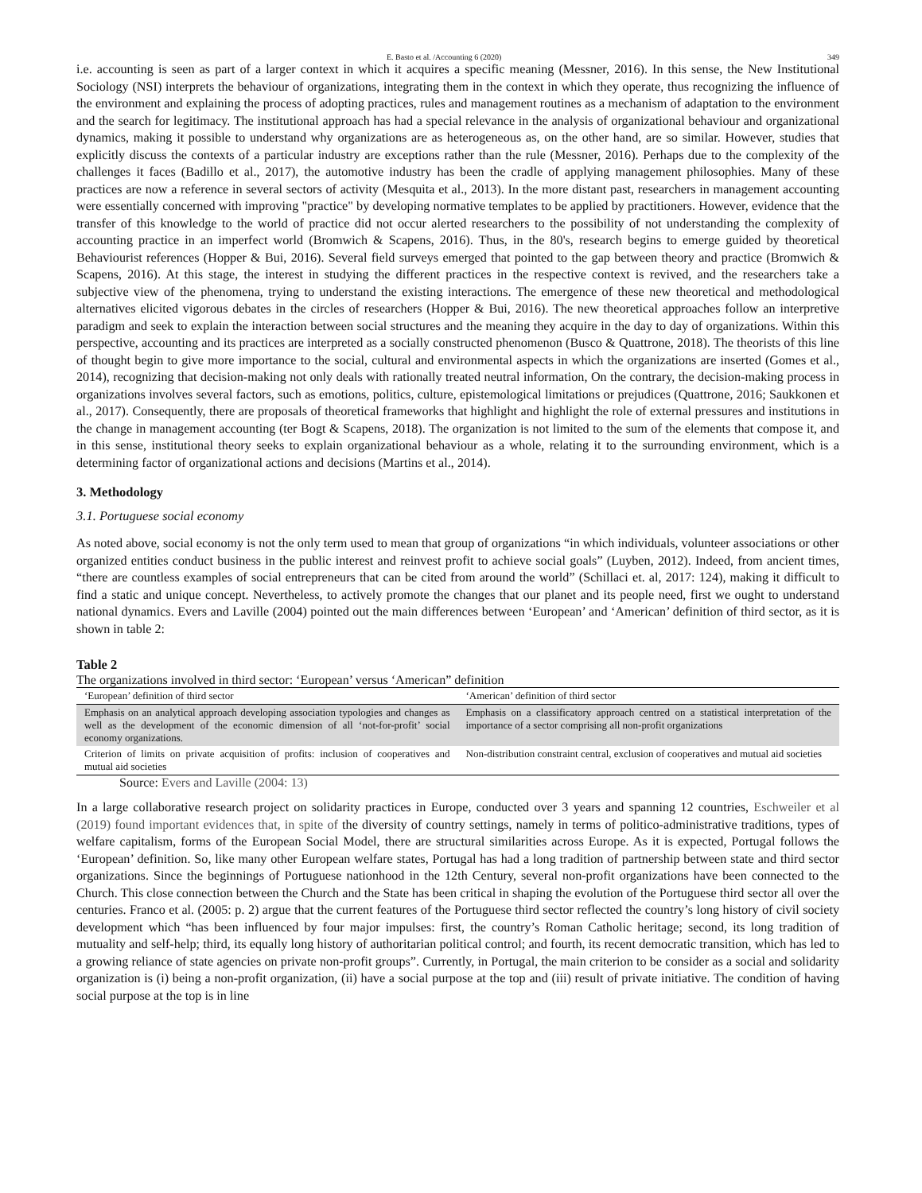E. Basto et al. /Accounting 6 (2020) 349
i.e. accounting is seen as part of a larger context in which it acquires a specific meaning (Messner, 2016). In this sense, the New Institutional Sociology (NSI) interprets the behaviour of organizations, integrating them in the context in which they operate, thus recognizing the influence of the environment and explaining the process of adopting practices, rules and management routines as a mechanism of adaptation to the environment and the search for legitimacy. The institutional approach has had a special relevance in the analysis of organizational behaviour and organizational dynamics, making it possible to understand why organizations are as heterogeneous as, on the other hand, are so similar. However, studies that explicitly discuss the contexts of a particular industry are exceptions rather than the rule (Messner, 2016). Perhaps due to the complexity of the challenges it faces (Badillo et al., 2017), the automotive industry has been the cradle of applying management philosophies. Many of these practices are now a reference in several sectors of activity (Mesquita et al., 2013). In the more distant past, researchers in management accounting were essentially concerned with improving "practice" by developing normative templates to be applied by practitioners. However, evidence that the transfer of this knowledge to the world of practice did not occur alerted researchers to the possibility of not understanding the complexity of accounting practice in an imperfect world (Bromwich & Scapens, 2016). Thus, in the 80's, research begins to emerge guided by theoretical Behaviourist references (Hopper & Bui, 2016). Several field surveys emerged that pointed to the gap between theory and practice (Bromwich & Scapens, 2016). At this stage, the interest in studying the different practices in the respective context is revived, and the researchers take a subjective view of the phenomena, trying to understand the existing interactions. The emergence of these new theoretical and methodological alternatives elicited vigorous debates in the circles of researchers (Hopper & Bui, 2016). The new theoretical approaches follow an interpretive paradigm and seek to explain the interaction between social structures and the meaning they acquire in the day to day of organizations. Within this perspective, accounting and its practices are interpreted as a socially constructed phenomenon (Busco & Quattrone, 2018). The theorists of this line of thought begin to give more importance to the social, cultural and environmental aspects in which the organizations are inserted (Gomes et al., 2014), recognizing that decision-making not only deals with rationally treated neutral information, On the contrary, the decision-making process in organizations involves several factors, such as emotions, politics, culture, epistemological limitations or prejudices (Quattrone, 2016; Saukkonen et al., 2017). Consequently, there are proposals of theoretical frameworks that highlight and highlight the role of external pressures and institutions in the change in management accounting (ter Bogt & Scapens, 2018). The organization is not limited to the sum of the elements that compose it, and in this sense, institutional theory seeks to explain organizational behaviour as a whole, relating it to the surrounding environment, which is a determining factor of organizational actions and decisions (Martins et al., 2014).
3. Methodology
3.1. Portuguese social economy
As noted above, social economy is not the only term used to mean that group of organizations “in which individuals, volunteer associations or other organized entities conduct business in the public interest and reinvest profit to achieve social goals” (Luyben, 2012). Indeed, from ancient times, “there are countless examples of social entrepreneurs that can be cited from around the world” (Schillaci et. al, 2017: 124), making it difficult to find a static and unique concept. Nevertheless, to actively promote the changes that our planet and its people need, first we ought to understand national dynamics. Evers and Laville (2004) pointed out the main differences between ‘European’ and ‘American’ definition of third sector, as it is shown in table 2:
Table 2
The organizations involved in third sector: ‘European’ versus ‘American” definition
| ‘European’ definition of third sector | ‘American’ definition of third sector |
| --- | --- |
| Emphasis on an analytical approach developing association typologies and changes as well as the development of the economic dimension of all ‘not-for-profit’ social economy organizations. | Emphasis on a classificatory approach centred on a statistical interpretation of the importance of a sector comprising all non-profit organizations |
| Criterion of limits on private acquisition of profits: inclusion of cooperatives and mutual aid societies | Non-distribution constraint central, exclusion of cooperatives and mutual aid societies |
Source: Evers and Laville (2004: 13)
In a large collaborative research project on solidarity practices in Europe, conducted over 3 years and spanning 12 countries, Eschweiler et al (2019) found important evidences that, in spite of the diversity of country settings, namely in terms of politico-administrative traditions, types of welfare capitalism, forms of the European Social Model, there are structural similarities across Europe. As it is expected, Portugal follows the ‘European’ definition. So, like many other European welfare states, Portugal has had a long tradition of partnership between state and third sector organizations. Since the beginnings of Portuguese nationhood in the 12th Century, several non-profit organizations have been connected to the Church. This close connection between the Church and the State has been critical in shaping the evolution of the Portuguese third sector all over the centuries. Franco et al. (2005: p. 2) argue that the current features of the Portuguese third sector reflected the country’s long history of civil society development which “has been influenced by four major impulses: first, the country’s Roman Catholic heritage; second, its long tradition of mutuality and self-help; third, its equally long history of authoritarian political control; and fourth, its recent democratic transition, which has led to a growing reliance of state agencies on private non-profit groups”. Currently, in Portugal, the main criterion to be consider as a social and solidarity organization is (i) being a non-profit organization, (ii) have a social purpose at the top and (iii) result of private initiative. The condition of having social purpose at the top is in line